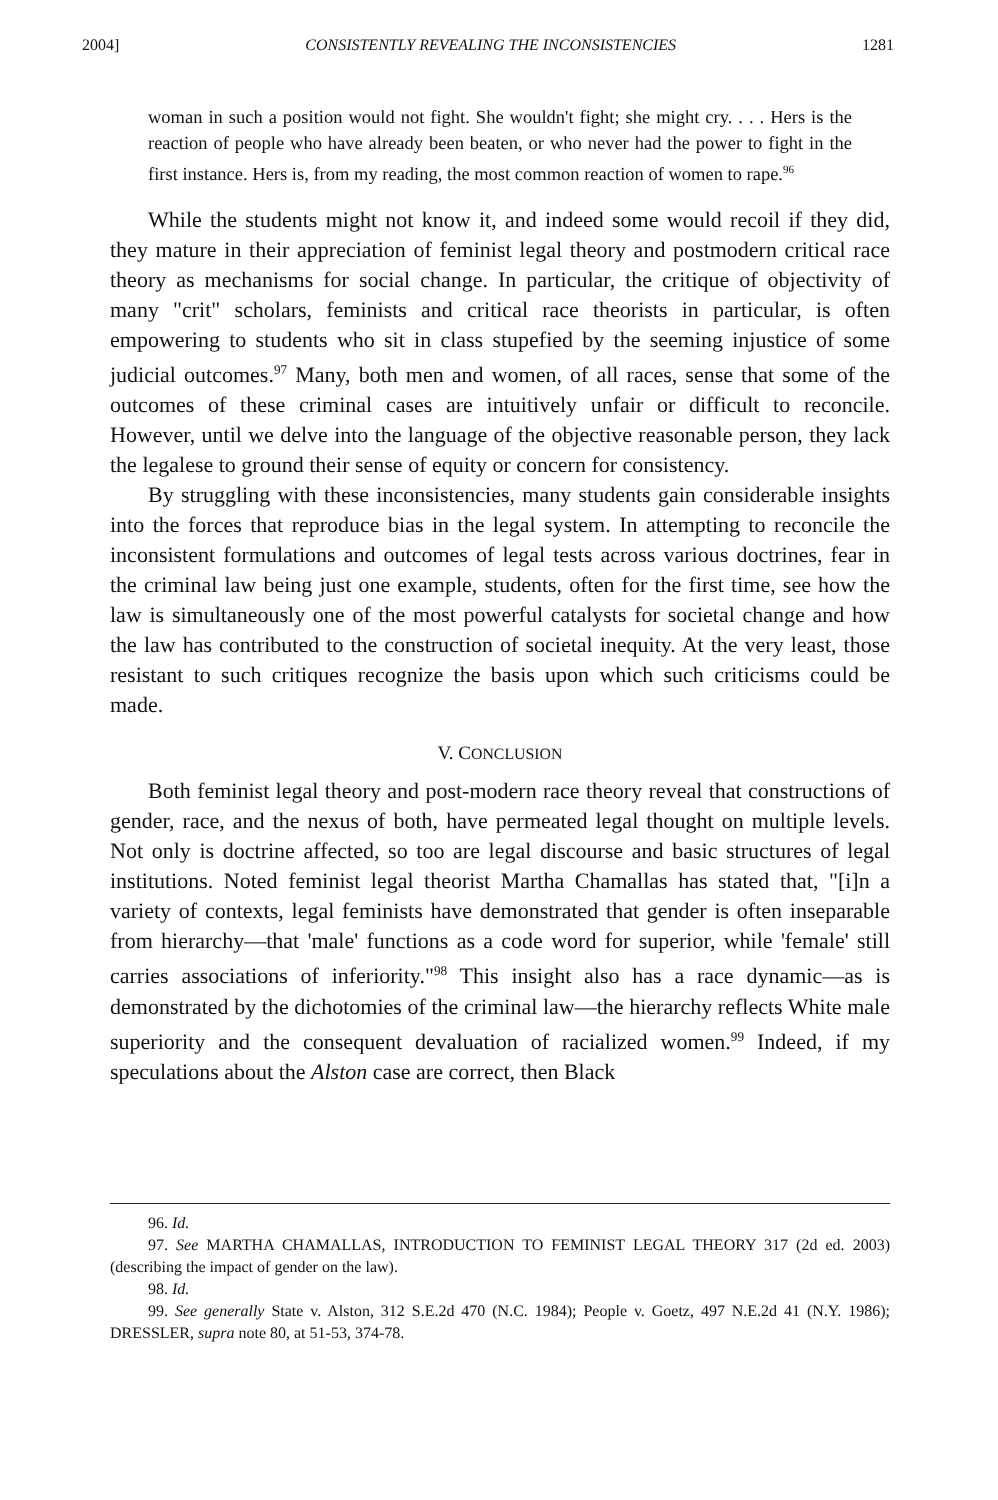2004] CONSISTENTLY REVEALING THE INCONSISTENCIES 1281
woman in such a position would not fight. She wouldn't fight; she might cry. . . . Hers is the reaction of people who have already been beaten, or who never had the power to fight in the first instance. Hers is, from my reading, the most common reaction of women to rape.<sup>96</sup>
While the students might not know it, and indeed some would recoil if they did, they mature in their appreciation of feminist legal theory and postmodern critical race theory as mechanisms for social change. In particular, the critique of objectivity of many "crit" scholars, feminists and critical race theorists in particular, is often empowering to students who sit in class stupefied by the seeming injustice of some judicial outcomes.<sup>97</sup> Many, both men and women, of all races, sense that some of the outcomes of these criminal cases are intuitively unfair or difficult to reconcile. However, until we delve into the language of the objective reasonable person, they lack the legalese to ground their sense of equity or concern for consistency.
By struggling with these inconsistencies, many students gain considerable insights into the forces that reproduce bias in the legal system. In attempting to reconcile the inconsistent formulations and outcomes of legal tests across various doctrines, fear in the criminal law being just one example, students, often for the first time, see how the law is simultaneously one of the most powerful catalysts for societal change and how the law has contributed to the construction of societal inequity. At the very least, those resistant to such critiques recognize the basis upon which such criticisms could be made.
V. CONCLUSION
Both feminist legal theory and post-modern race theory reveal that constructions of gender, race, and the nexus of both, have permeated legal thought on multiple levels. Not only is doctrine affected, so too are legal discourse and basic structures of legal institutions. Noted feminist legal theorist Martha Chamallas has stated that, "[i]n a variety of contexts, legal feminists have demonstrated that gender is often inseparable from hierarchy—that 'male' functions as a code word for superior, while 'female' still carries associations of inferiority."<sup>98</sup> This insight also has a race dynamic—as is demonstrated by the dichotomies of the criminal law—the hierarchy reflects White male superiority and the consequent devaluation of racialized women.<sup>99</sup> Indeed, if my speculations about the Alston case are correct, then Black
96. Id.
97. See MARTHA CHAMALLAS, INTRODUCTION TO FEMINIST LEGAL THEORY 317 (2d ed. 2003) (describing the impact of gender on the law).
98. Id.
99. See generally State v. Alston, 312 S.E.2d 470 (N.C. 1984); People v. Goetz, 497 N.E.2d 41 (N.Y. 1986); DRESSLER, supra note 80, at 51-53, 374-78.